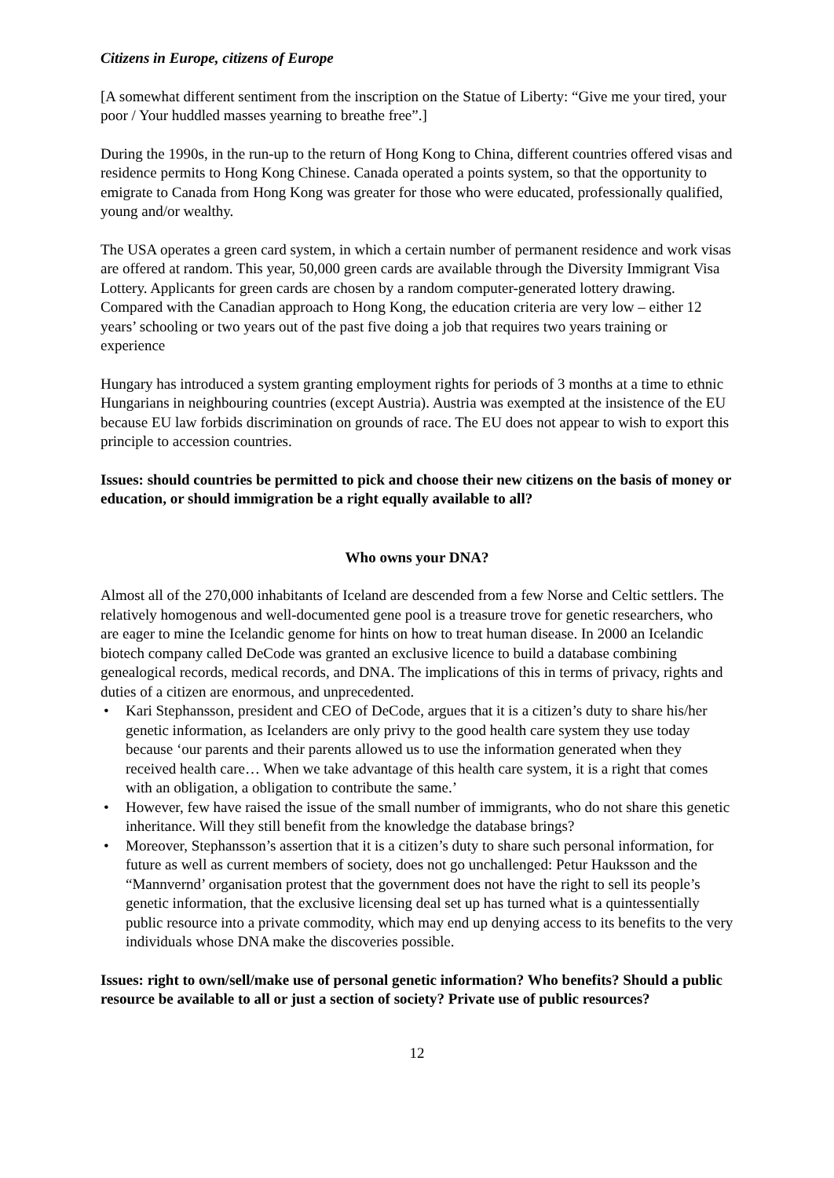Citizens in Europe, citizens of Europe
[A somewhat different sentiment from the inscription on the Statue of Liberty: “Give me your tired, your poor / Your huddled masses yearning to breathe free”.]
During the 1990s, in the run-up to the return of Hong Kong to China, different countries offered visas and residence permits to Hong Kong Chinese. Canada operated a points system, so that the opportunity to emigrate to Canada from Hong Kong was greater for those who were educated, professionally qualified, young and/or wealthy.
The USA operates a green card system, in which a certain number of permanent residence and work visas are offered at random. This year, 50,000 green cards are available through the Diversity Immigrant Visa Lottery. Applicants for green cards are chosen by a random computer-generated lottery drawing. Compared with the Canadian approach to Hong Kong, the education criteria are very low – either 12 years’ schooling or two years out of the past five doing a job that requires two years training or experience
Hungary has introduced a system granting employment rights for periods of 3 months at a time to ethnic Hungarians in neighbouring countries (except Austria). Austria was exempted at the insistence of the EU because EU law forbids discrimination on grounds of race. The EU does not appear to wish to export this principle to accession countries.
Issues: should countries be permitted to pick and choose their new citizens on the basis of money or education, or should immigration be a right equally available to all?
Who owns your DNA?
Almost all of the 270,000 inhabitants of Iceland are descended from a few Norse and Celtic settlers. The relatively homogenous and well-documented gene pool is a treasure trove for genetic researchers, who are eager to mine the Icelandic genome for hints on how to treat human disease. In 2000 an Icelandic biotech company called DeCode was granted an exclusive licence to build a database combining genealogical records, medical records, and DNA. The implications of this in terms of privacy, rights and duties of a citizen are enormous, and unprecedented.
• Kari Stephansson, president and CEO of DeCode, argues that it is a citizen’s duty to share his/her genetic information, as Icelanders are only privy to the good health care system they use today because ‘our parents and their parents allowed us to use the information generated when they received health care… When we take advantage of this health care system, it is a right that comes with an obligation, a obligation to contribute the same.’
• However, few have raised the issue of the small number of immigrants, who do not share this genetic inheritance. Will they still benefit from the knowledge the database brings?
• Moreover, Stephansson’s assertion that it is a citizen’s duty to share such personal information, for future as well as current members of society, does not go unchallenged: Petur Hauksson and the “Mannvernd’ organisation protest that the government does not have the right to sell its people’s genetic information, that the exclusive licensing deal set up has turned what is a quintessentially public resource into a private commodity, which may end up denying access to its benefits to the very individuals whose DNA make the discoveries possible.
Issues: right to own/sell/make use of personal genetic information? Who benefits? Should a public resource be available to all or just a section of society? Private use of public resources?
12